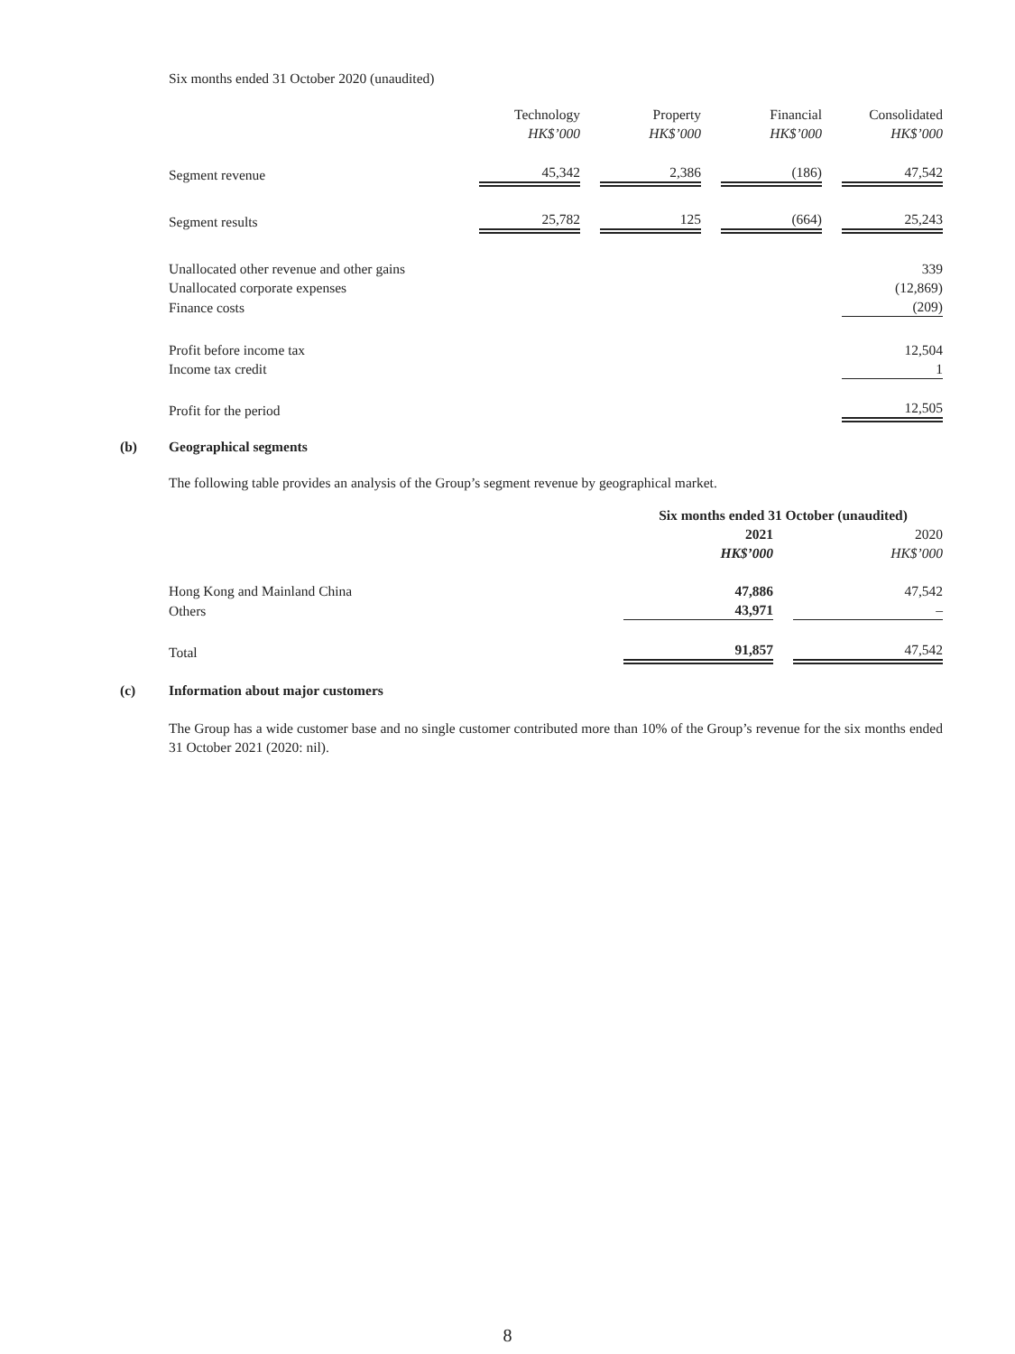Six months ended 31 October 2020 (unaudited)
| | Technology HK$’000 | | Property HK$’000 | | Financial HK$’000 | | Consolidated HK$’000 |
| Segment revenue | 45,342 | | 2,386 | | (186) | | 47,542 |
| Segment results | 25,782 | | 125 | | (664) | | 25,243 |
| Unallocated other revenue and other gains | | | | | | | 339 |
| Unallocated corporate expenses | | | | | | | (12,869) |
| Finance costs | | | | | | | (209) |
| Profit before income tax | | | | | | | 12,504 |
| Income tax credit | | | | | | | 1 |
| Profit for the period | | | | | | | 12,505 |
(b) Geographical segments
The following table provides an analysis of the Group’s segment revenue by geographical market.
| | Six months ended 31 October (unaudited) | | |
| --- | --- | --- | --- |
| | 2021 HK$’000 | | 2020 HK$’000 |
| Hong Kong and Mainland China | 47,886 | | 47,542 |
| Others | 43,971 | | – |
| Total | 91,857 | | 47,542 |
(c) Information about major customers
The Group has a wide customer base and no single customer contributed more than 10% of the Group’s revenue for the six months ended 31 October 2021 (2020: nil).
8